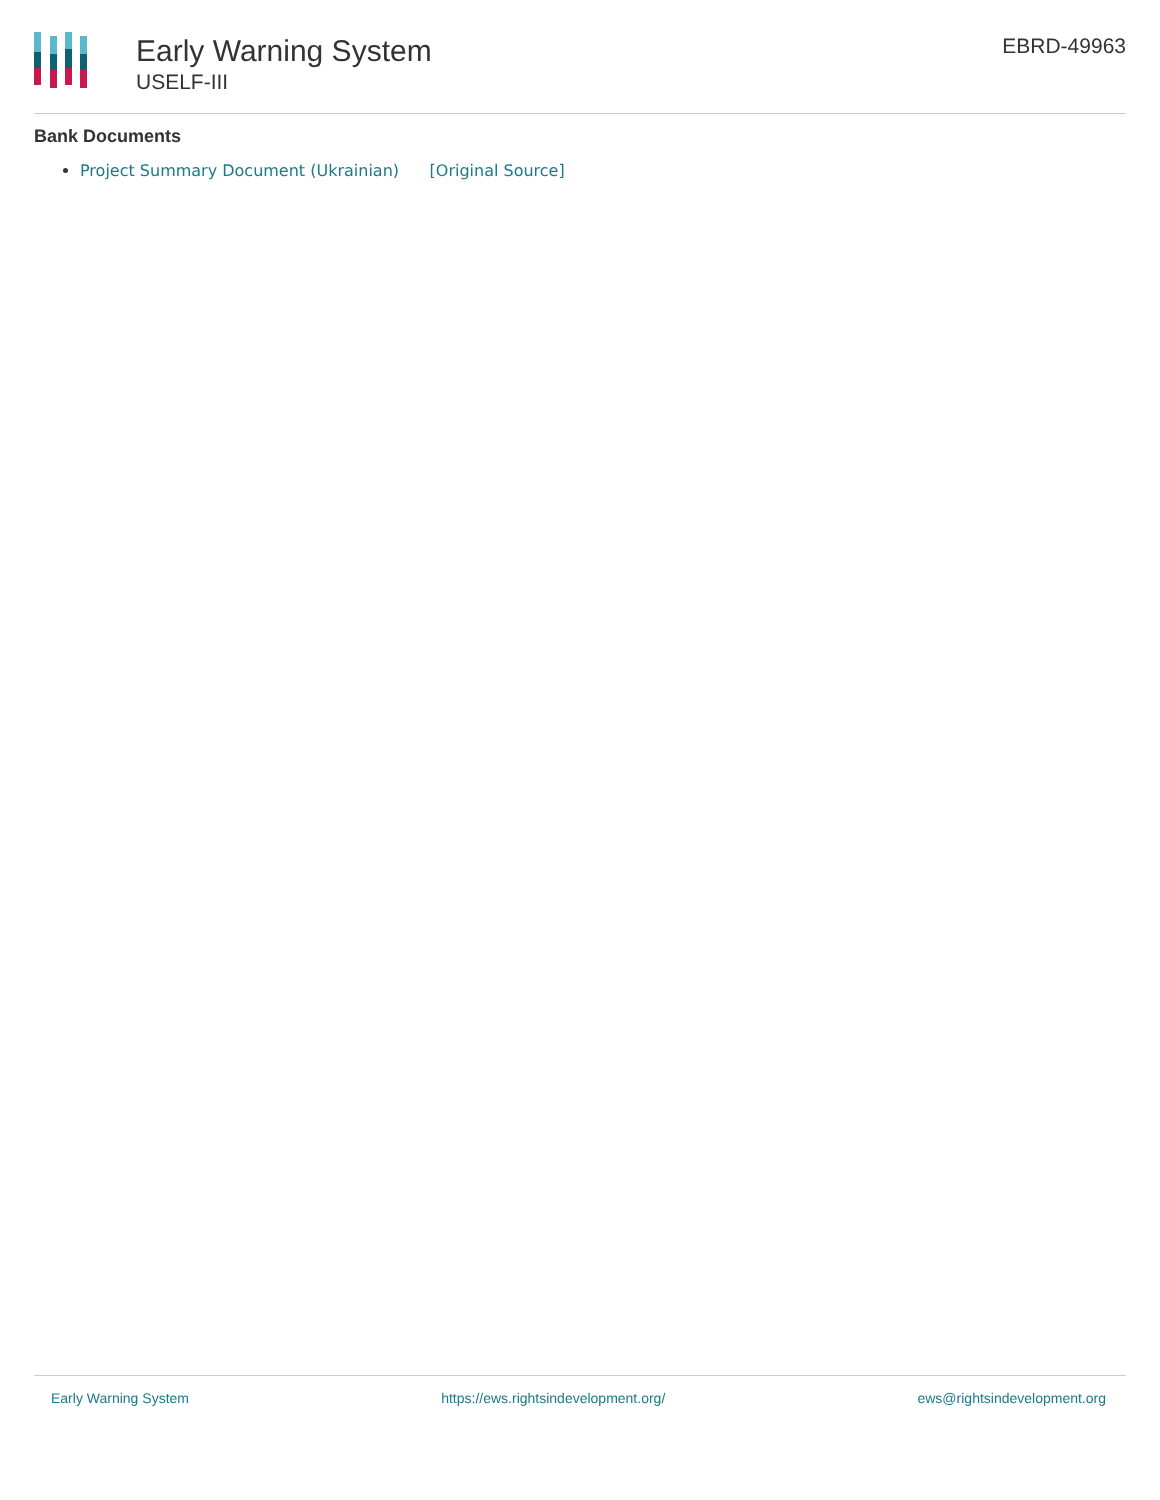Early Warning System
USELF-III
EBRD-49963
Bank Documents
Project Summary Document (Ukrainian) [Original Source]
Early Warning System https://ews.rightsindevelopment.org/ ews@rightsindevelopment.org